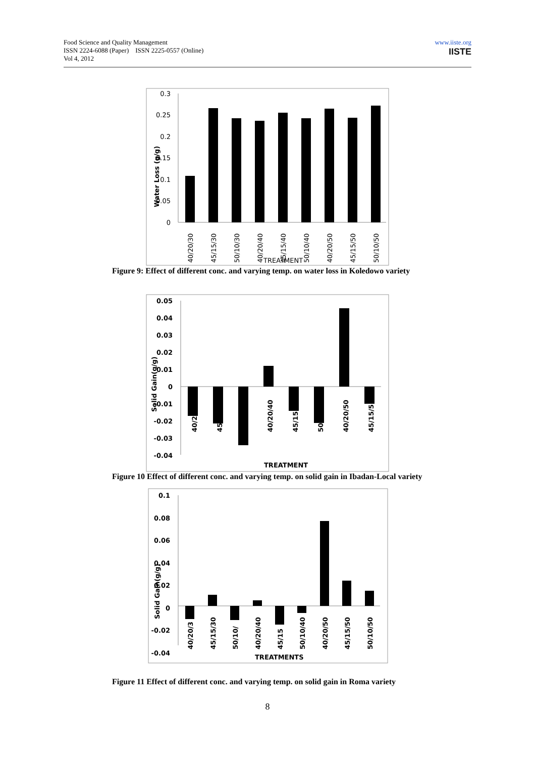www.iiste.org
IISTE
Food Science and Quality Management
ISSN 2224-6088 (Paper) ISSN 2225-0557 (Online)
Vol 4, 2012
0.3
0.25
0.2
0.15
0.1
0.05
0
40/20/30
45/15/30
50/10/30
40/20/40
45/15/40
50/10/40
40/20/50
45/15/50
50/10/50
TREATMENT
Water Loss (g/g)
Figure 9: Effect of different conc. and varying temp. on water loss in Koledowo variety
0.05
0.04
0.03
0.02
0.01
0
-0.01
-0.02
-0.03
-0.04
40/2
45
40/20/40
45/15
50
40/20/50
45/15/5
TREATMENT
Solid Gain(g/g)
Figure 10 Effect of different conc. and varying temp. on solid gain in Ibadan-Local variety
0.1
0.08
0.06
0.04
0.02
0
-0.02
-0.04
40/20/3
45/15/30
50/10/
40/20/40
45/15
50/10/40
40/20/50
45/15/50
50/10/50
TREATMENTS
Solid Gain(g/g)
Figure 11 Effect of different conc. and varying temp. on solid gain in Roma variety
8